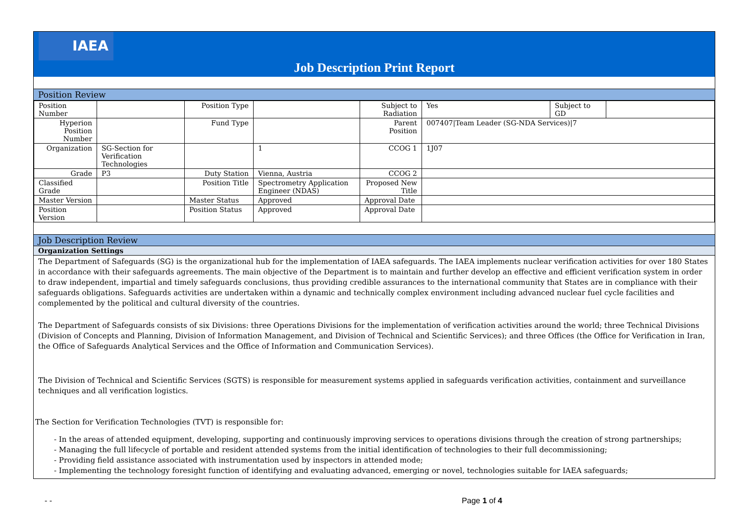IAEA
Job Description Print Report
Position Review
| Position Number | | Position Type | | Subject to Radiation | Yes | Subject to GD | |
| Hyperion Position Number | | Fund Type | | Parent Position | 007407/Team Leader (SG-NDA Services)/7 | | |
| Organization | SG-Section for Verification Technologies | | 1 | CCOG 1 | 1J07 | | |
| Grade | P3 | Duty Station | Vienna, Austria | CCOG 2 | | | |
| Classified Grade | | Position Title | Spectrometry Application Engineer (NDAS) | Proposed New Title | | | |
| Master Version | | Master Status | Approved | Approval Date | | | |
| Position Version | | Position Status | Approved | Approval Date | | | |
Job Description Review
Organization Settings
The Department of Safeguards (SG) is the organizational hub for the implementation of IAEA safeguards. The IAEA implements nuclear verification activities for over 180 States in accordance with their safeguards agreements. The main objective of the Department is to maintain and further develop an effective and efficient verification system in order to draw independent, impartial and timely safeguards conclusions, thus providing credible assurances to the international community that States are in compliance with their safeguards obligations. Safeguards activities are undertaken within a dynamic and technically complex environment including advanced nuclear fuel cycle facilities and complemented by the political and cultural diversity of the countries.
The Department of Safeguards consists of six Divisions: three Operations Divisions for the implementation of verification activities around the world; three Technical Divisions (Division of Concepts and Planning, Division of Information Management, and Division of Technical and Scientific Services); and three Offices (the Office for Verification in Iran, the Office of Safeguards Analytical Services and the Office of Information and Communication Services).
The Division of Technical and Scientific Services (SGTS) is responsible for measurement systems applied in safeguards verification activities, containment and surveillance techniques and all verification logistics.
The Section for Verification Technologies (TVT) is responsible for:
- In the areas of attended equipment, developing, supporting and continuously improving services to operations divisions through the creation of strong partnerships;
- Managing the full lifecycle of portable and resident attended systems from the initial identification of technologies to their full decommissioning;
- Providing field assistance associated with instrumentation used by inspectors in attended mode;
- Implementing the technology foresight function of identifying and evaluating advanced, emerging or novel, technologies suitable for IAEA safeguards;
- - Page 1 of 4